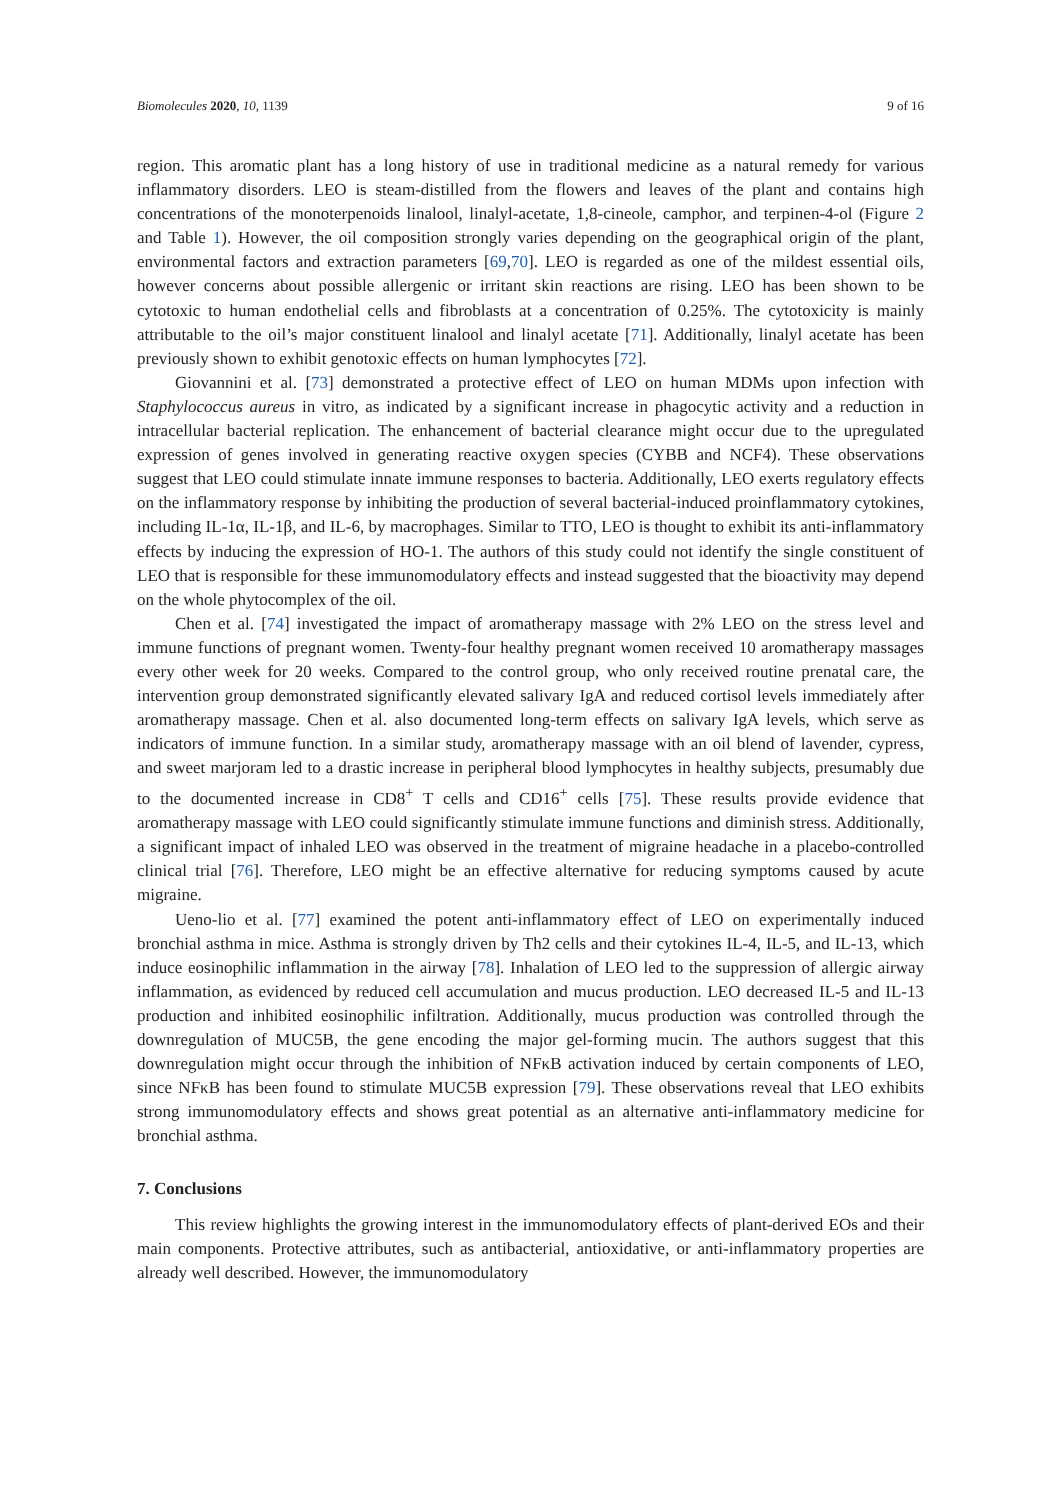Biomolecules 2020, 10, 1139 9 of 16
region. This aromatic plant has a long history of use in traditional medicine as a natural remedy for various inflammatory disorders. LEO is steam-distilled from the flowers and leaves of the plant and contains high concentrations of the monoterpenoids linalool, linalyl-acetate, 1,8-cineole, camphor, and terpinen-4-ol (Figure 2 and Table 1). However, the oil composition strongly varies depending on the geographical origin of the plant, environmental factors and extraction parameters [69,70]. LEO is regarded as one of the mildest essential oils, however concerns about possible allergenic or irritant skin reactions are rising. LEO has been shown to be cytotoxic to human endothelial cells and fibroblasts at a concentration of 0.25%. The cytotoxicity is mainly attributable to the oil’s major constituent linalool and linalyl acetate [71]. Additionally, linalyl acetate has been previously shown to exhibit genotoxic effects on human lymphocytes [72].
Giovannini et al. [73] demonstrated a protective effect of LEO on human MDMs upon infection with Staphylococcus aureus in vitro, as indicated by a significant increase in phagocytic activity and a reduction in intracellular bacterial replication. The enhancement of bacterial clearance might occur due to the upregulated expression of genes involved in generating reactive oxygen species (CYBB and NCF4). These observations suggest that LEO could stimulate innate immune responses to bacteria. Additionally, LEO exerts regulatory effects on the inflammatory response by inhibiting the production of several bacterial-induced proinflammatory cytokines, including IL-1α, IL-1β, and IL-6, by macrophages. Similar to TTO, LEO is thought to exhibit its anti-inflammatory effects by inducing the expression of HO-1. The authors of this study could not identify the single constituent of LEO that is responsible for these immunomodulatory effects and instead suggested that the bioactivity may depend on the whole phytocomplex of the oil.
Chen et al. [74] investigated the impact of aromatherapy massage with 2% LEO on the stress level and immune functions of pregnant women. Twenty-four healthy pregnant women received 10 aromatherapy massages every other week for 20 weeks. Compared to the control group, who only received routine prenatal care, the intervention group demonstrated significantly elevated salivary IgA and reduced cortisol levels immediately after aromatherapy massage. Chen et al. also documented long-term effects on salivary IgA levels, which serve as indicators of immune function. In a similar study, aromatherapy massage with an oil blend of lavender, cypress, and sweet marjoram led to a drastic increase in peripheral blood lymphocytes in healthy subjects, presumably due to the documented increase in CD8<sup>+</sup> T cells and CD16<sup>+</sup> cells [75]. These results provide evidence that aromatherapy massage with LEO could significantly stimulate immune functions and diminish stress. Additionally, a significant impact of inhaled LEO was observed in the treatment of migraine headache in a placebo-controlled clinical trial [76]. Therefore, LEO might be an effective alternative for reducing symptoms caused by acute migraine.
Ueno-lio et al. [77] examined the potent anti-inflammatory effect of LEO on experimentally induced bronchial asthma in mice. Asthma is strongly driven by Th2 cells and their cytokines IL-4, IL-5, and IL-13, which induce eosinophilic inflammation in the airway [78]. Inhalation of LEO led to the suppression of allergic airway inflammation, as evidenced by reduced cell accumulation and mucus production. LEO decreased IL-5 and IL-13 production and inhibited eosinophilic infiltration. Additionally, mucus production was controlled through the downregulation of MUC5B, the gene encoding the major gel-forming mucin. The authors suggest that this downregulation might occur through the inhibition of NFκB activation induced by certain components of LEO, since NFκB has been found to stimulate MUC5B expression [79]. These observations reveal that LEO exhibits strong immunomodulatory effects and shows great potential as an alternative anti-inflammatory medicine for bronchial asthma.
7. Conclusions
This review highlights the growing interest in the immunomodulatory effects of plant-derived EOs and their main components. Protective attributes, such as antibacterial, antioxidative, or anti-inflammatory properties are already well described. However, the immunomodulatory